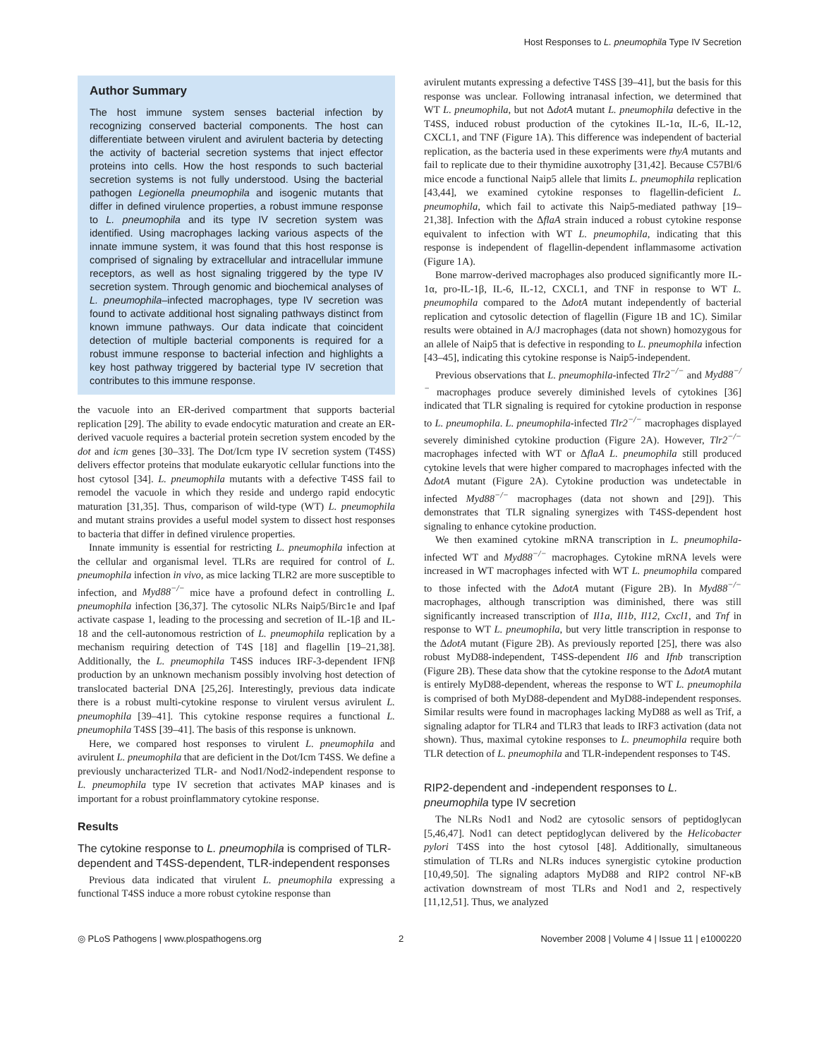Host Responses to L. pneumophila Type IV Secretion
Author Summary
The host immune system senses bacterial infection by recognizing conserved bacterial components. The host can differentiate between virulent and avirulent bacteria by detecting the activity of bacterial secretion systems that inject effector proteins into cells. How the host responds to such bacterial secretion systems is not fully understood. Using the bacterial pathogen Legionella pneumophila and isogenic mutants that differ in defined virulence properties, a robust immune response to L. pneumophila and its type IV secretion system was identified. Using macrophages lacking various aspects of the innate immune system, it was found that this host response is comprised of signaling by extracellular and intracellular immune receptors, as well as host signaling triggered by the type IV secretion system. Through genomic and biochemical analyses of L. pneumophila–infected macrophages, type IV secretion was found to activate additional host signaling pathways distinct from known immune pathways. Our data indicate that coincident detection of multiple bacterial components is required for a robust immune response to bacterial infection and highlights a key host pathway triggered by bacterial type IV secretion that contributes to this immune response.
the vacuole into an ER-derived compartment that supports bacterial replication [29]. The ability to evade endocytic maturation and create an ER-derived vacuole requires a bacterial protein secretion system encoded by the dot and icm genes [30–33]. The Dot/Icm type IV secretion system (T4SS) delivers effector proteins that modulate eukaryotic cellular functions into the host cytosol [34]. L. pneumophila mutants with a defective T4SS fail to remodel the vacuole in which they reside and undergo rapid endocytic maturation [31,35]. Thus, comparison of wild-type (WT) L. pneumophila and mutant strains provides a useful model system to dissect host responses to bacteria that differ in defined virulence properties.
Innate immunity is essential for restricting L. pneumophila infection at the cellular and organismal level. TLRs are required for control of L. pneumophila infection in vivo, as mice lacking TLR2 are more susceptible to infection, and Myd88<sup>−/−</sup> mice have a profound defect in controlling L. pneumophila infection [36,37]. The cytosolic NLRs Naip5/Birc1e and Ipaf activate caspase 1, leading to the processing and secretion of IL-1β and IL-18 and the cell-autonomous restriction of L. pneumophila replication by a mechanism requiring detection of T4S [18] and flagellin [19–21,38]. Additionally, the L. pneumophila T4SS induces IRF-3-dependent IFNβ production by an unknown mechanism possibly involving host detection of translocated bacterial DNA [25,26]. Interestingly, previous data indicate there is a robust multi-cytokine response to virulent versus avirulent L. pneumophila [39–41]. This cytokine response requires a functional L. pneumophila T4SS [39–41]. The basis of this response is unknown.
Here, we compared host responses to virulent L. pneumophila and avirulent L. pneumophila that are deficient in the Dot/Icm T4SS. We define a previously uncharacterized TLR- and Nod1/Nod2-independent response to L. pneumophila type IV secretion that activates MAP kinases and is important for a robust proinflammatory cytokine response.
Results
The cytokine response to L. pneumophila is comprised of TLR-dependent and T4SS-dependent, TLR-independent responses
Previous data indicated that virulent L. pneumophila expressing a functional T4SS induce a more robust cytokine response than
avirulent mutants expressing a defective T4SS [39–41], but the basis for this response was unclear. Following intranasal infection, we determined that WT L. pneumophila, but not ΔdotA mutant L. pneumophila defective in the T4SS, induced robust production of the cytokines IL-1α, IL-6, IL-12, CXCL1, and TNF (Figure 1A). This difference was independent of bacterial replication, as the bacteria used in these experiments were thyA mutants and fail to replicate due to their thymidine auxotrophy [31,42]. Because C57Bl/6 mice encode a functional Naip5 allele that limits L. pneumophila replication [43,44], we examined cytokine responses to flagellin-deficient L. pneumophila, which fail to activate this Naip5-mediated pathway [19–21,38]. Infection with the ΔflaA strain induced a robust cytokine response equivalent to infection with WT L. pneumophila, indicating that this response is independent of flagellin-dependent inflammasome activation (Figure 1A).
Bone marrow-derived macrophages also produced significantly more IL-1α, pro-IL-1β, IL-6, IL-12, CXCL1, and TNF in response to WT L. pneumophila compared to the ΔdotA mutant independently of bacterial replication and cytosolic detection of flagellin (Figure 1B and 1C). Similar results were obtained in A/J macrophages (data not shown) homozygous for an allele of Naip5 that is defective in responding to L. pneumophila infection [43–45], indicating this cytokine response is Naip5-independent.
Previous observations that L. pneumophila-infected Tlr2<sup>−/−</sup> and Myd88<sup>−/−</sup> macrophages produce severely diminished levels of cytokines [36] indicated that TLR signaling is required for cytokine production in response to L. pneumophila. L. pneumophila-infected Tlr2<sup>−/−</sup> macrophages displayed severely diminished cytokine production (Figure 2A). However, Tlr2<sup>−/−</sup> macrophages infected with WT or ΔflaA L. pneumophila still produced cytokine levels that were higher compared to macrophages infected with the ΔdotA mutant (Figure 2A). Cytokine production was undetectable in infected Myd88<sup>−/−</sup> macrophages (data not shown and [29]). This demonstrates that TLR signaling synergizes with T4SS-dependent host signaling to enhance cytokine production.
We then examined cytokine mRNA transcription in L. pneumophila-infected WT and Myd88<sup>−/−</sup> macrophages. Cytokine mRNA levels were increased in WT macrophages infected with WT L. pneumophila compared to those infected with the ΔdotA mutant (Figure 2B). In Myd88<sup>−/−</sup> macrophages, although transcription was diminished, there was still significantly increased transcription of Il1a, Il1b, Il12, Cxcl1, and Tnf in response to WT L. pneumophila, but very little transcription in response to the ΔdotA mutant (Figure 2B). As previously reported [25], there was also robust MyD88-independent, T4SS-dependent Il6 and Ifnb transcription (Figure 2B). These data show that the cytokine response to the ΔdotA mutant is entirely MyD88-dependent, whereas the response to WT L. pneumophila is comprised of both MyD88-dependent and MyD88-independent responses. Similar results were found in macrophages lacking MyD88 as well as Trif, a signaling adaptor for TLR4 and TLR3 that leads to IRF3 activation (data not shown). Thus, maximal cytokine responses to L. pneumophila require both TLR detection of L. pneumophila and TLR-independent responses to T4S.
RIP2-dependent and -independent responses to L. pneumophila type IV secretion
The NLRs Nod1 and Nod2 are cytosolic sensors of peptidoglycan [5,46,47]. Nod1 can detect peptidoglycan delivered by the Helicobacter pylori T4SS into the host cytosol [48]. Additionally, simultaneous stimulation of TLRs and NLRs induces synergistic cytokine production [10,49,50]. The signaling adaptors MyD88 and RIP2 control NF-κB activation downstream of most TLRs and Nod1 and 2, respectively [11,12,51]. Thus, we analyzed
◎ PLoS Pathogens | www.plospathogens.org 2 November 2008 | Volume 4 | Issue 11 | e1000220